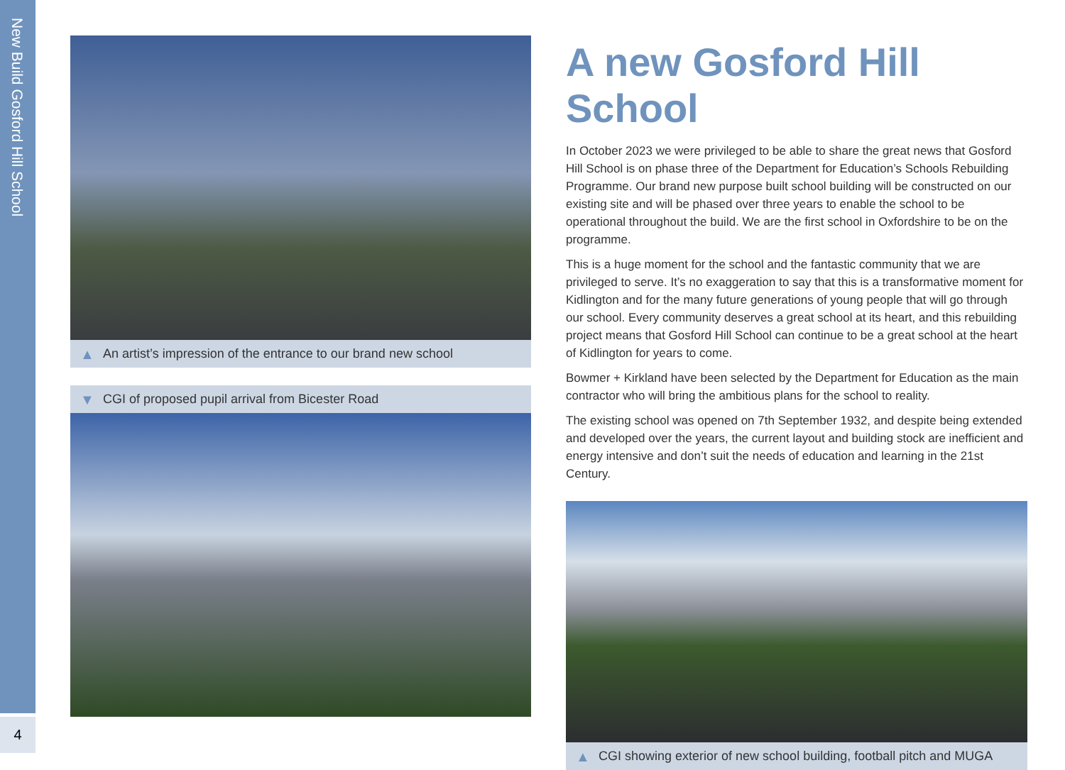New Build Gosford Hill School
4
▲ An artist’s impression of the entrance to our brand new school
▼ CGI of proposed pupil arrival from Bicester Road
A new Gosford Hill School
In October 2023 we were privileged to be able to share the great news that Gosford Hill School is on phase three of the Department for Education’s Schools Rebuilding Programme. Our brand new purpose built school building will be constructed on our existing site and will be phased over three years to enable the school to be operational throughout the build. We are the first school in Oxfordshire to be on the programme.
This is a huge moment for the school and the fantastic community that we are privileged to serve. It’s no exaggeration to say that this is a transformative moment for Kidlington and for the many future generations of young people that will go through our school. Every community deserves a great school at its heart, and this rebuilding project means that Gosford Hill School can continue to be a great school at the heart of Kidlington for years to come.
Bowmer + Kirkland have been selected by the Department for Education as the main contractor who will bring the ambitious plans for the school to reality.
The existing school was opened on 7th September 1932, and despite being extended and developed over the years, the current layout and building stock are inefficient and energy intensive and don’t suit the needs of education and learning in the 21st Century.
▲ CGI showing exterior of new school building, football pitch and MUGA